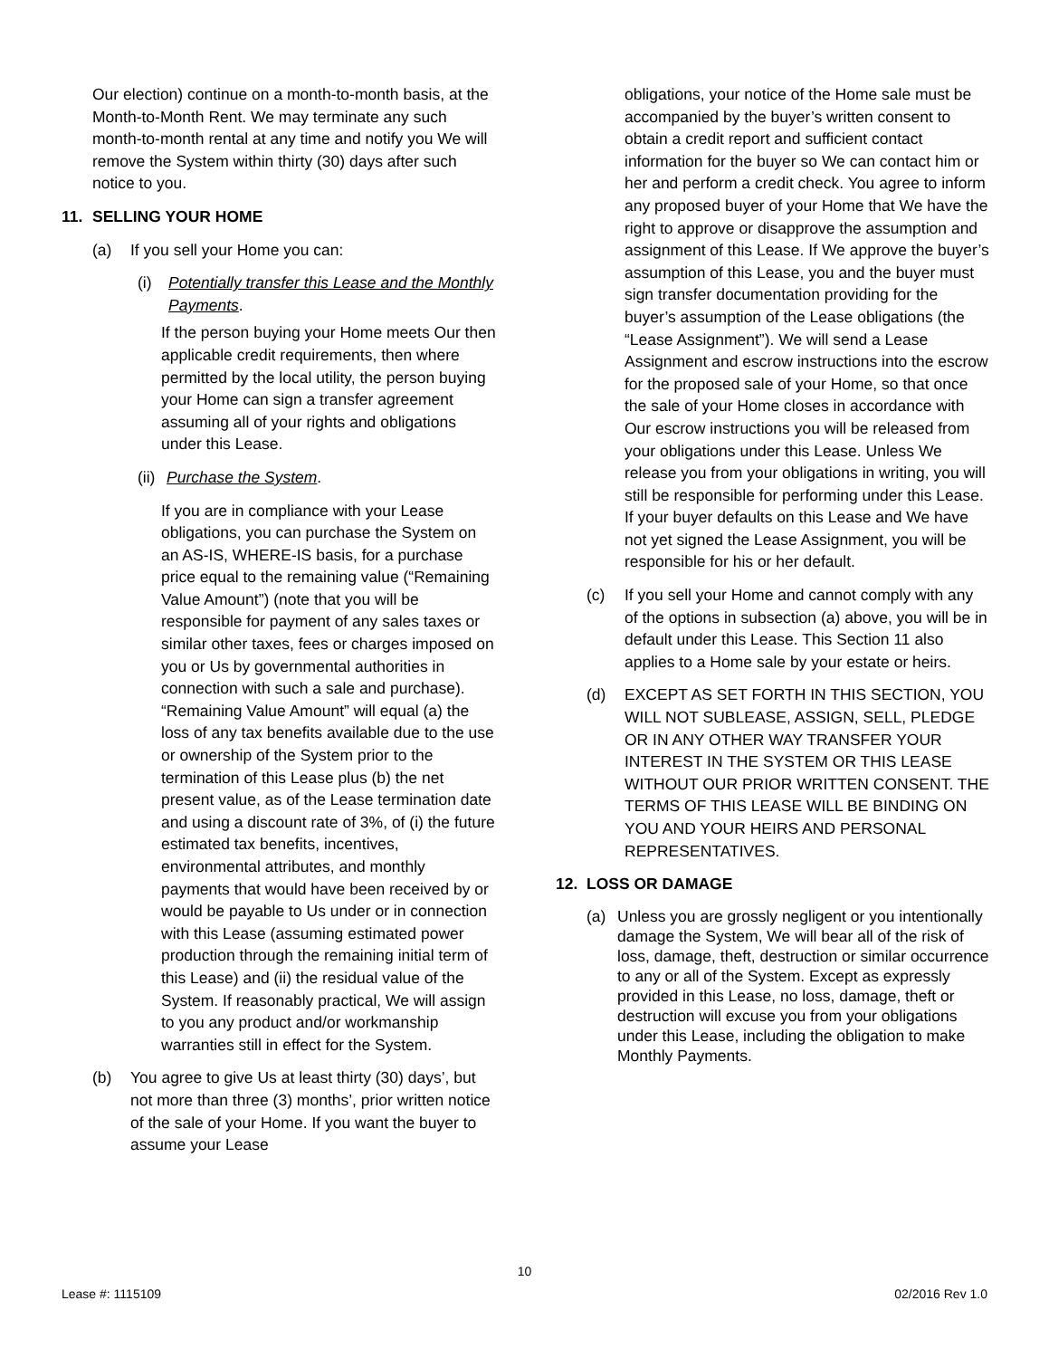Our election) continue on a month-to-month basis, at the Month-to-Month Rent. We may terminate any such month-to-month rental at any time and notify you We will remove the System within thirty (30) days after such notice to you.
11. SELLING YOUR HOME
(a) If you sell your Home you can:
(i) Potentially transfer this Lease and the Monthly Payments.
If the person buying your Home meets Our then applicable credit requirements, then where permitted by the local utility, the person buying your Home can sign a transfer agreement assuming all of your rights and obligations under this Lease.
(ii) Purchase the System.
If you are in compliance with your Lease obligations, you can purchase the System on an AS-IS, WHERE-IS basis, for a purchase price equal to the remaining value (“Remaining Value Amount”) (note that you will be responsible for payment of any sales taxes or similar other taxes, fees or charges imposed on you or Us by governmental authorities in connection with such a sale and purchase). “Remaining Value Amount” will equal (a) the loss of any tax benefits available due to the use or ownership of the System prior to the termination of this Lease plus (b) the net present value, as of the Lease termination date and using a discount rate of 3%, of (i) the future estimated tax benefits, incentives, environmental attributes, and monthly payments that would have been received by or would be payable to Us under or in connection with this Lease (assuming estimated power production through the remaining initial term of this Lease) and (ii) the residual value of the System. If reasonably practical, We will assign to you any product and/or workmanship warranties still in effect for the System.
(b) You agree to give Us at least thirty (30) days’, but not more than three (3) months’, prior written notice of the sale of your Home. If you want the buyer to assume your Lease
obligations, your notice of the Home sale must be accompanied by the buyer’s written consent to obtain a credit report and sufficient contact information for the buyer so We can contact him or her and perform a credit check. You agree to inform any proposed buyer of your Home that We have the right to approve or disapprove the assumption and assignment of this Lease. If We approve the buyer’s assumption of this Lease, you and the buyer must sign transfer documentation providing for the buyer’s assumption of the Lease obligations (the “Lease Assignment”). We will send a Lease Assignment and escrow instructions into the escrow for the proposed sale of your Home, so that once the sale of your Home closes in accordance with Our escrow instructions you will be released from your obligations under this Lease. Unless We release you from your obligations in writing, you will still be responsible for performing under this Lease. If your buyer defaults on this Lease and We have not yet signed the Lease Assignment, you will be responsible for his or her default.
(c) If you sell your Home and cannot comply with any of the options in subsection (a) above, you will be in default under this Lease. This Section 11 also applies to a Home sale by your estate or heirs.
(d) EXCEPT AS SET FORTH IN THIS SECTION, YOU WILL NOT SUBLEASE, ASSIGN, SELL, PLEDGE OR IN ANY OTHER WAY TRANSFER YOUR INTEREST IN THE SYSTEM OR THIS LEASE WITHOUT OUR PRIOR WRITTEN CONSENT. THE TERMS OF THIS LEASE WILL BE BINDING ON YOU AND YOUR HEIRS AND PERSONAL REPRESENTATIVES.
12. LOSS OR DAMAGE
(a) Unless you are grossly negligent or you intentionally damage the System, We will bear all of the risk of loss, damage, theft, destruction or similar occurrence to any or all of the System. Except as expressly provided in this Lease, no loss, damage, theft or destruction will excuse you from your obligations under this Lease, including the obligation to make Monthly Payments.
10
Lease #: 1115109 02/2016 Rev 1.0